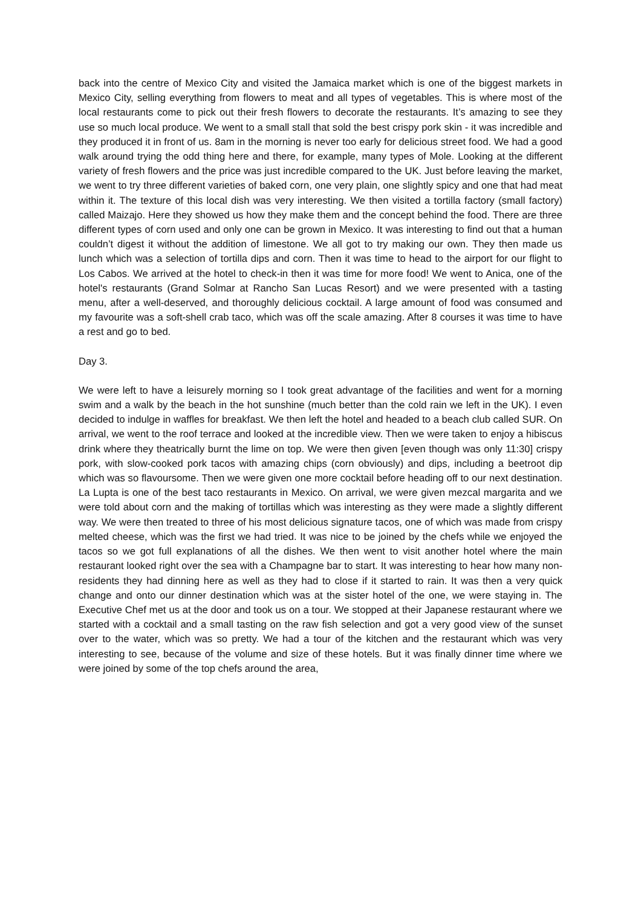back into the centre of Mexico City and visited the Jamaica market which is one of the biggest markets in Mexico City, selling everything from flowers to meat and all types of vegetables. This is where most of the local restaurants come to pick out their fresh flowers to decorate the restaurants. It’s amazing to see they use so much local produce. We went to a small stall that sold the best crispy pork skin - it was incredible and they produced it in front of us. 8am in the morning is never too early for delicious street food. We had a good walk around trying the odd thing here and there, for example, many types of Mole. Looking at the different variety of fresh flowers and the price was just incredible compared to the UK. Just before leaving the market, we went to try three different varieties of baked corn, one very plain, one slightly spicy and one that had meat within it. The texture of this local dish was very interesting. We then visited a tortilla factory (small factory) called Maizajo. Here they showed us how they make them and the concept behind the food. There are three different types of corn used and only one can be grown in Mexico. It was interesting to find out that a human couldn’t digest it without the addition of limestone. We all got to try making our own. They then made us lunch which was a selection of tortilla dips and corn. Then it was time to head to the airport for our flight to Los Cabos. We arrived at the hotel to check-in then it was time for more food! We went to Anica, one of the hotel's restaurants (Grand Solmar at Rancho San Lucas Resort) and we were presented with a tasting menu, after a well-deserved, and thoroughly delicious cocktail. A large amount of food was consumed and my favourite was a soft-shell crab taco, which was off the scale amazing. After 8 courses it was time to have a rest and go to bed.
Day 3.
We were left to have a leisurely morning so I took great advantage of the facilities and went for a morning swim and a walk by the beach in the hot sunshine (much better than the cold rain we left in the UK). I even decided to indulge in waffles for breakfast. We then left the hotel and headed to a beach club called SUR. On arrival, we went to the roof terrace and looked at the incredible view. Then we were taken to enjoy a hibiscus drink where they theatrically burnt the lime on top. We were then given [even though was only 11:30] crispy pork, with slow-cooked pork tacos with amazing chips (corn obviously) and dips, including a beetroot dip which was so flavoursome. Then we were given one more cocktail before heading off to our next destination. La Lupta is one of the best taco restaurants in Mexico. On arrival, we were given mezcal margarita and we were told about corn and the making of tortillas which was interesting as they were made a slightly different way. We were then treated to three of his most delicious signature tacos, one of which was made from crispy melted cheese, which was the first we had tried. It was nice to be joined by the chefs while we enjoyed the tacos so we got full explanations of all the dishes. We then went to visit another hotel where the main restaurant looked right over the sea with a Champagne bar to start. It was interesting to hear how many non-residents they had dinning here as well as they had to close if it started to rain. It was then a very quick change and onto our dinner destination which was at the sister hotel of the one, we were staying in. The Executive Chef met us at the door and took us on a tour. We stopped at their Japanese restaurant where we started with a cocktail and a small tasting on the raw fish selection and got a very good view of the sunset over to the water, which was so pretty. We had a tour of the kitchen and the restaurant which was very interesting to see, because of the volume and size of these hotels. But it was finally dinner time where we were joined by some of the top chefs around the area,